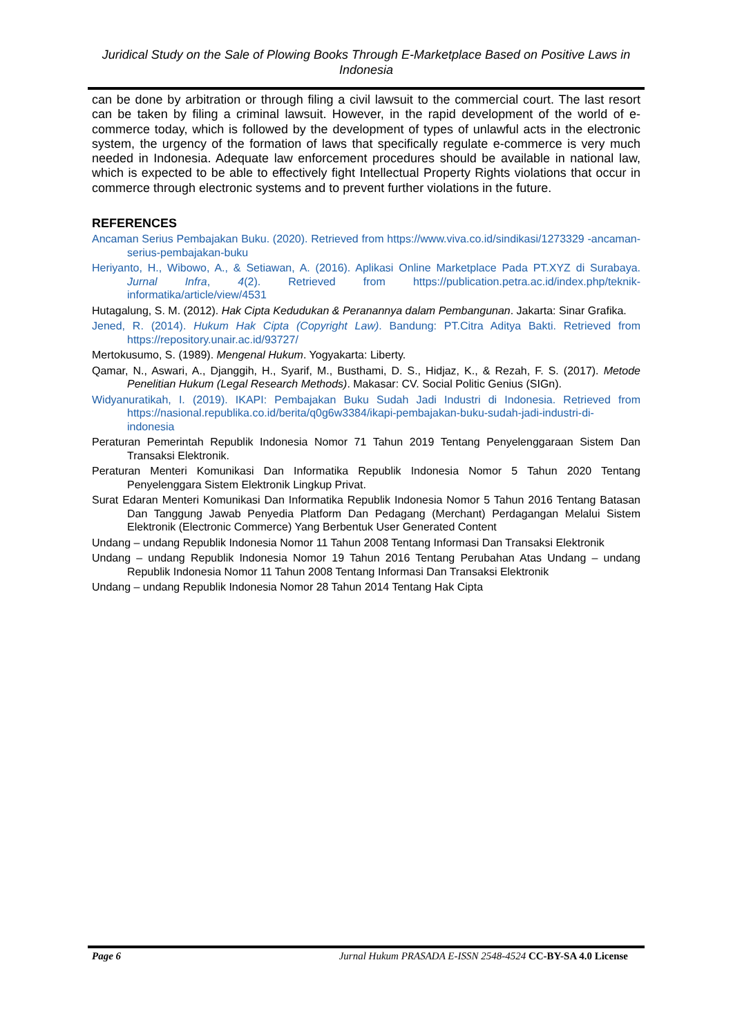Juridical Study on the Sale of Plowing Books Through E-Marketplace Based on Positive Laws in Indonesia
can be done by arbitration or through filing a civil lawsuit to the commercial court. The last resort can be taken by filing a criminal lawsuit. However, in the rapid development of the world of e-commerce today, which is followed by the development of types of unlawful acts in the electronic system, the urgency of the formation of laws that specifically regulate e-commerce is very much needed in Indonesia. Adequate law enforcement procedures should be available in national law, which is expected to be able to effectively fight Intellectual Property Rights violations that occur in commerce through electronic systems and to prevent further violations in the future.
REFERENCES
Ancaman Serius Pembajakan Buku. (2020). Retrieved from https://www.viva.co.id/sindikasi/1273329 -ancaman-serius-pembajakan-buku
Heriyanto, H., Wibowo, A., & Setiawan, A. (2016). Aplikasi Online Marketplace Pada PT.XYZ di Surabaya. Jurnal Infra, 4(2). Retrieved from https://publication.petra.ac.id/index.php/teknik-informatika/article/view/4531
Hutagalung, S. M. (2012). Hak Cipta Kedudukan & Peranannya dalam Pembangunan. Jakarta: Sinar Grafika.
Jened, R. (2014). Hukum Hak Cipta (Copyright Law). Bandung: PT.Citra Aditya Bakti. Retrieved from https://repository.unair.ac.id/93727/
Mertokusumo, S. (1989). Mengenal Hukum. Yogyakarta: Liberty.
Qamar, N., Aswari, A., Djanggih, H., Syarif, M., Busthami, D. S., Hidjaz, K., & Rezah, F. S. (2017). Metode Penelitian Hukum (Legal Research Methods). Makasar: CV. Social Politic Genius (SIGn).
Widyanuratikah, I. (2019). IKAPI: Pembajakan Buku Sudah Jadi Industri di Indonesia. Retrieved from https://nasional.republika.co.id/berita/q0g6w3384/ikapi-pembajakan-buku-sudah-jadi-industri-di-indonesia
Peraturan Pemerintah Republik Indonesia Nomor 71 Tahun 2019 Tentang Penyelenggaraan Sistem Dan Transaksi Elektronik.
Peraturan Menteri Komunikasi Dan Informatika Republik Indonesia Nomor 5 Tahun 2020 Tentang Penyelenggara Sistem Elektronik Lingkup Privat.
Surat Edaran Menteri Komunikasi Dan Informatika Republik Indonesia Nomor 5 Tahun 2016 Tentang Batasan Dan Tanggung Jawab Penyedia Platform Dan Pedagang (Merchant) Perdagangan Melalui Sistem Elektronik (Electronic Commerce) Yang Berbentuk User Generated Content
Undang – undang Republik Indonesia Nomor 11 Tahun 2008 Tentang Informasi Dan Transaksi Elektronik
Undang – undang Republik Indonesia Nomor 19 Tahun 2016 Tentang Perubahan Atas Undang – undang Republik Indonesia Nomor 11 Tahun 2008 Tentang Informasi Dan Transaksi Elektronik
Undang – undang Republik Indonesia Nomor 28 Tahun 2014 Tentang Hak Cipta
Page 6 Jurnal Hukum PRASADA E-ISSN 2548-4524 CC-BY-SA 4.0 License